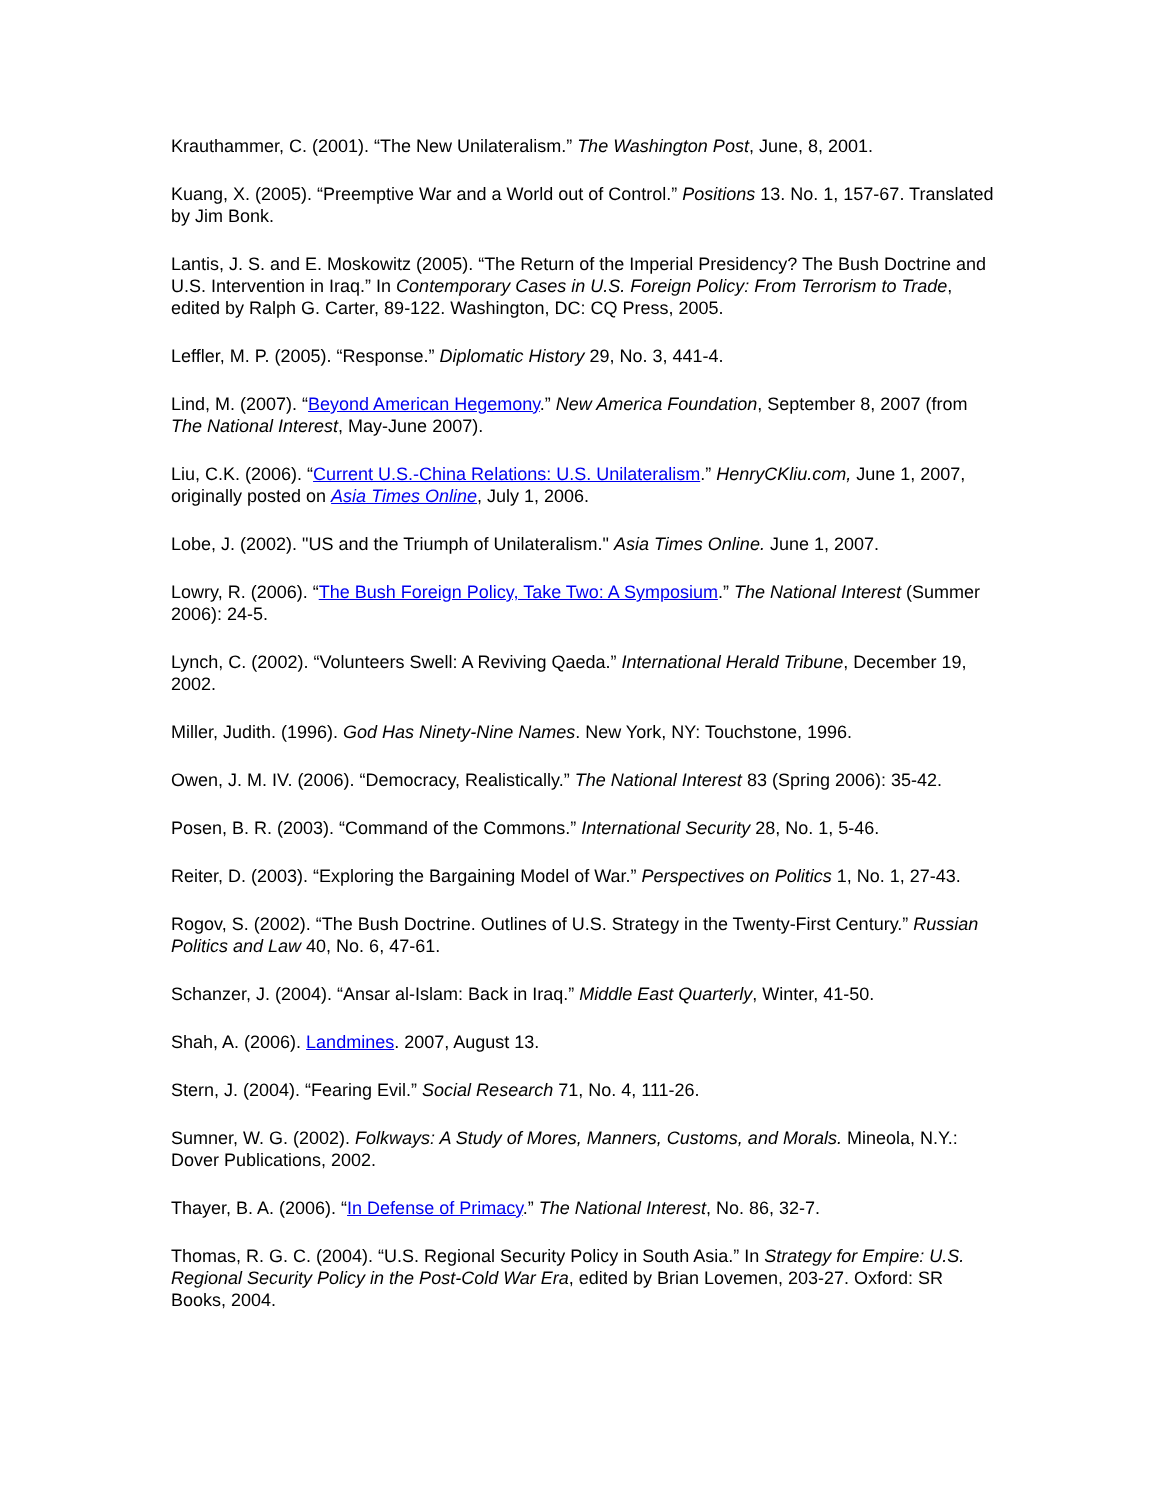Krauthammer, C. (2001). “The New Unilateralism.” The Washington Post, June, 8, 2001.
Kuang, X. (2005). “Preemptive War and a World out of Control.” Positions 13. No. 1, 157-67. Translated by Jim Bonk.
Lantis, J. S. and E. Moskowitz (2005). “The Return of the Imperial Presidency? The Bush Doctrine and U.S. Intervention in Iraq.” In Contemporary Cases in U.S. Foreign Policy: From Terrorism to Trade, edited by Ralph G. Carter, 89-122. Washington, DC: CQ Press, 2005.
Leffler, M. P. (2005). “Response.” Diplomatic History 29, No. 3, 441-4.
Lind, M. (2007). “Beyond American Hegemony.” New America Foundation, September 8, 2007 (from The National Interest, May-June 2007).
Liu, C.K. (2006). “Current U.S.-China Relations: U.S. Unilateralism.” HenryCKliu.com, June 1, 2007, originally posted on Asia Times Online, July 1, 2006.
Lobe, J. (2002). "US and the Triumph of Unilateralism." Asia Times Online. June 1, 2007.
Lowry, R. (2006). “The Bush Foreign Policy, Take Two: A Symposium.” The National Interest (Summer 2006): 24-5.
Lynch, C. (2002). “Volunteers Swell: A Reviving Qaeda.” International Herald Tribune, December 19, 2002.
Miller, Judith. (1996). God Has Ninety-Nine Names. New York, NY: Touchstone, 1996.
Owen, J. M. IV. (2006). “Democracy, Realistically.” The National Interest 83 (Spring 2006): 35-42.
Posen, B. R. (2003). “Command of the Commons.” International Security 28, No. 1, 5-46.
Reiter, D. (2003). “Exploring the Bargaining Model of War.” Perspectives on Politics 1, No. 1, 27-43.
Rogov, S. (2002). “The Bush Doctrine. Outlines of U.S. Strategy in the Twenty-First Century.” Russian Politics and Law 40, No. 6, 47-61.
Schanzer, J. (2004). “Ansar al-Islam: Back in Iraq.” Middle East Quarterly, Winter, 41-50.
Shah, A. (2006). Landmines. 2007, August 13.
Stern, J. (2004). “Fearing Evil.” Social Research 71, No. 4, 111-26.
Sumner, W. G. (2002). Folkways: A Study of Mores, Manners, Customs, and Morals. Mineola, N.Y.: Dover Publications, 2002.
Thayer, B. A. (2006). “In Defense of Primacy.” The National Interest, No. 86, 32-7.
Thomas, R. G. C. (2004). “U.S. Regional Security Policy in South Asia.” In Strategy for Empire: U.S. Regional Security Policy in the Post-Cold War Era, edited by Brian Lovemen, 203-27. Oxford: SR Books, 2004.